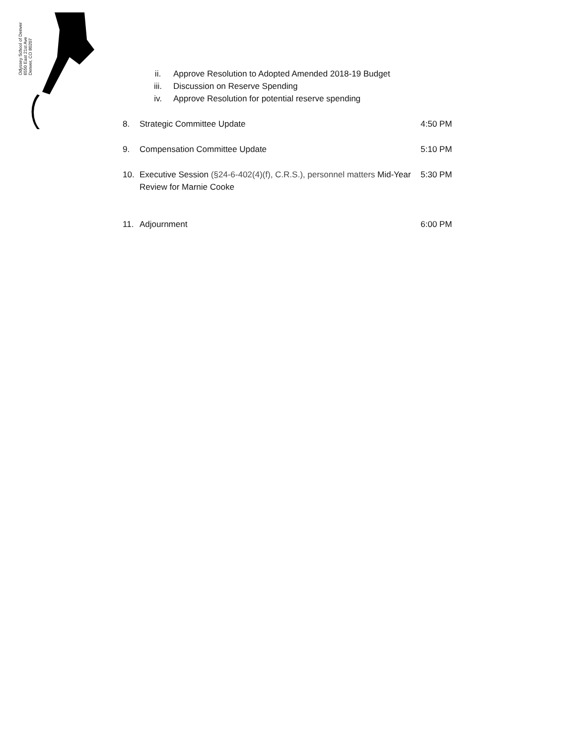Odyssey School of Denver
6550 East 21st Ave
Denver, CO 80207
ii. Approve Resolution to Adopted Amended 2018-19 Budget
iii. Discussion on Reserve Spending
iv. Approve Resolution for potential reserve spending
8. Strategic Committee Update 4:50 PM
9. Compensation Committee Update 5:10 PM
10. Executive Session (§24-6-402(4)(f), C.R.S.), personnel matters Mid-Year Review for Marnie Cooke 5:30 PM
11. Adjournment 6:00 PM